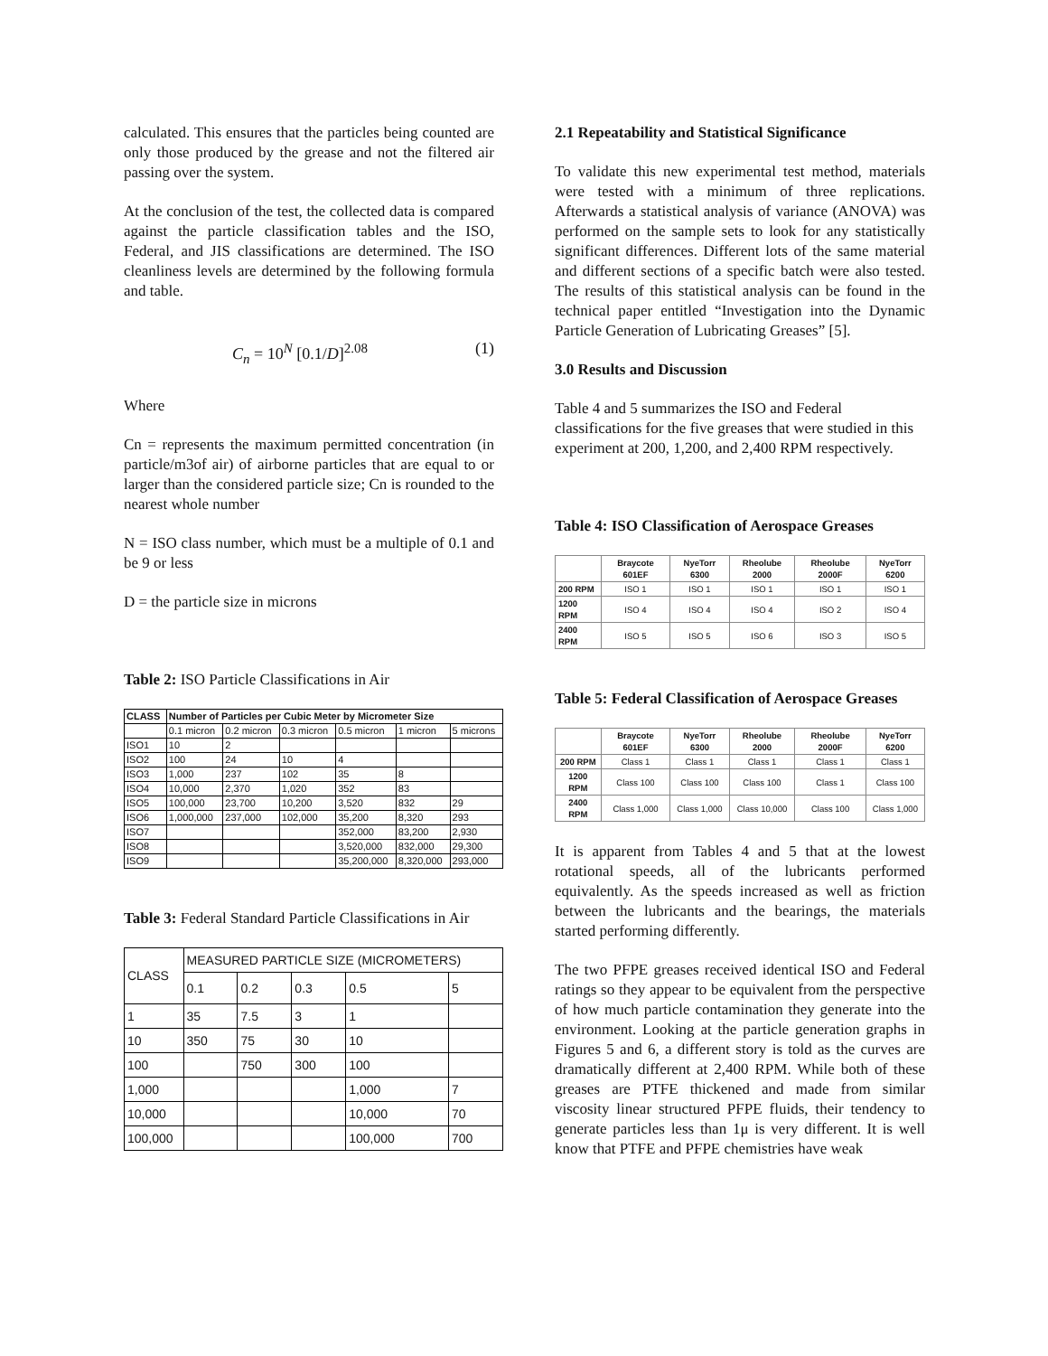calculated. This ensures that the particles being counted are only those produced by the grease and not the filtered air passing over the system.
At the conclusion of the test, the collected data is compared against the particle classification tables and the ISO, Federal, and JIS classifications are determined. The ISO cleanliness levels are determined by the following formula and table.
C<sub>n</sub> = 10<sup>N</sup> [0.1/D]<sup>2.08</sup> (1)
Where
Cn = represents the maximum permitted concentration (in particle/m3of air) of airborne particles that are equal to or larger than the considered particle size; Cn is rounded to the nearest whole number
N = ISO class number, which must be a multiple of 0.1 and be 9 or less
D = the particle size in microns
Table 2: ISO Particle Classifications in Air
| CLASS | Number of Particles per Cubic Meter by Micrometer Size | | | | | |
| | 0.1 micron | 0.2 micron | 0.3 micron | 0.5 micron | 1 micron | 5 microns |
| ISO1 | 10 | 2 | | | | |
| ISO2 | 100 | 24 | 10 | 4 | | |
| ISO3 | 1,000 | 237 | 102 | 35 | 8 | |
| ISO4 | 10,000 | 2,370 | 1,020 | 352 | 83 | |
| ISO5 | 100,000 | 23,700 | 10,200 | 3,520 | 832 | 29 |
| ISO6 | 1,000,000 | 237,000 | 102,000 | 35,200 | 8,320 | 293 |
| ISO7 | | | | 352,000 | 83,200 | 2,930 |
| ISO8 | | | | 3,520,000 | 832,000 | 29,300 |
| ISO9 | | | | 35,200,000 | 8,320,000 | 293,000 |
Table 3: Federal Standard Particle Classifications in Air
| CLASS | MEASURED PARTICLE SIZE (MICROMETERS) | | | | |
| | 0.1 | 0.2 | 0.3 | 0.5 | 5 |
| 1 | 35 | 7.5 | 3 | 1 | |
| 10 | 350 | 75 | 30 | 10 | |
| 100 | | 750 | 300 | 100 | |
| 1,000 | | | | 1,000 | 7 |
| 10,000 | | | | 10,000 | 70 |
| 100,000 | | | | 100,000 | 700 |
2.1 Repeatability and Statistical Significance
To validate this new experimental test method, materials were tested with a minimum of three replications. Afterwards a statistical analysis of variance (ANOVA) was performed on the sample sets to look for any statistically significant differences. Different lots of the same material and different sections of a specific batch were also tested. The results of this statistical analysis can be found in the technical paper entitled “Investigation into the Dynamic Particle Generation of Lubricating Greases” [5].
3.0 Results and Discussion
Table 4 and 5 summarizes the ISO and Federal classifications for the five greases that were studied in this experiment at 200, 1,200, and 2,400 RPM respectively.
Table 4: ISO Classification of Aerospace Greases
| | Braycote 601EF | NyeTorr 6300 | Rheolube 2000 | Rheolube 2000F | NyeTorr 6200 |
| --- | --- | --- | --- | --- | --- |
| 200 RPM | ISO 1 | ISO 1 | ISO 1 | ISO 1 | ISO 1 |
| 1200 RPM | ISO 4 | ISO 4 | ISO 4 | ISO 2 | ISO 4 |
| 2400 RPM | ISO 5 | ISO 5 | ISO 6 | ISO 3 | ISO 5 |
Table 5: Federal Classification of Aerospace Greases
| | Braycote 601EF | NyeTorr 6300 | Rheolube 2000 | Rheolube 2000F | NyeTorr 6200 |
| --- | --- | --- | --- | --- | --- |
| 200 RPM | Class 1 | Class 1 | Class 1 | Class 1 | Class 1 |
| 1200 RPM | Class 100 | Class 100 | Class 100 | Class 1 | Class 100 |
| 2400 RPM | Class 1,000 | Class 1,000 | Class 10,000 | Class 100 | Class 1,000 |
It is apparent from Tables 4 and 5 that at the lowest rotational speeds, all of the lubricants performed equivalently. As the speeds increased as well as friction between the lubricants and the bearings, the materials started performing differently.
The two PFPE greases received identical ISO and Federal ratings so they appear to be equivalent from the perspective of how much particle contamination they generate into the environment. Looking at the particle generation graphs in Figures 5 and 6, a different story is told as the curves are dramatically different at 2,400 RPM. While both of these greases are PTFE thickened and made from similar viscosity linear structured PFPE fluids, their tendency to generate particles less than 1μ is very different. It is well know that PTFE and PFPE chemistries have weak